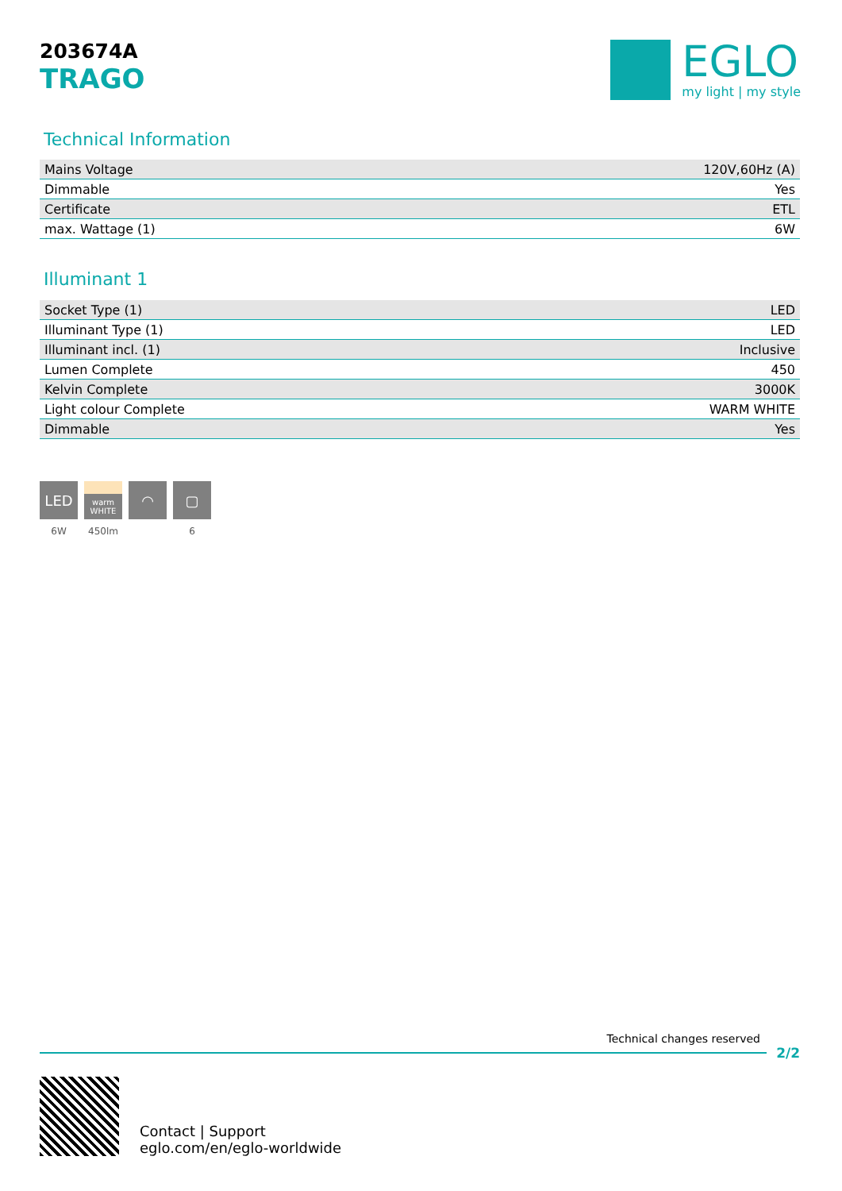203674A
TRAGO
EGLO
my light | my style
Technical Information
| Mains Voltage | 120V,60Hz (A) |
| Dimmable | Yes |
| Certificate | ETL |
| max. Wattage (1) | 6W |
Illuminant 1
| Socket Type (1) | LED |
| Illuminant Type (1) | LED |
| Illuminant incl. (1) | Inclusive |
| Lumen Complete | 450 |
| Kelvin Complete | 3000K |
| Light colour Complete | WARM WHITE |
| Dimmable | Yes |
LED
6W
warm
WHITE
450lm
◠ ▢
6
Technical changes reserved
2/2
Contact | Support
eglo.com/en/eglo-worldwide